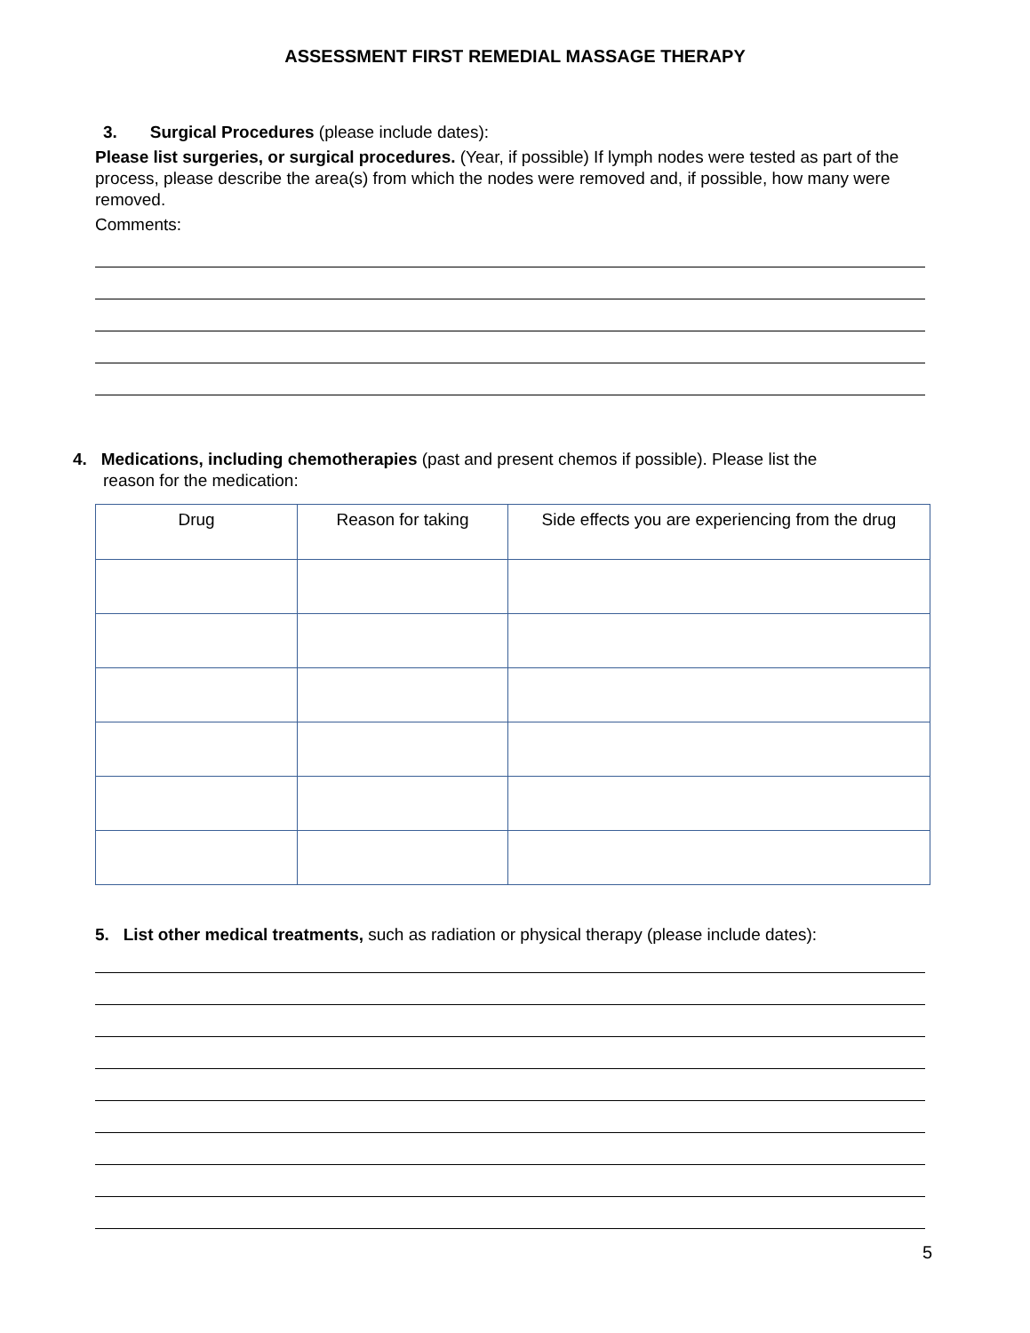ASSESSMENT FIRST REMEDIAL MASSAGE THERAPY
3. Surgical Procedures (please include dates):
Please list surgeries, or surgical procedures. (Year, if possible) If lymph nodes were tested as part of the process, please describe the area(s) from which the nodes were removed and, if possible, how many were removed.
Comments:
4. Medications, including chemotherapies (past and present chemos if possible). Please list the
reason for the medication:
| Drug | Reason for taking | Side effects you are experiencing from the drug |
| --- | --- | --- |
5. List other medical treatments, such as radiation or physical therapy (please include dates):
5